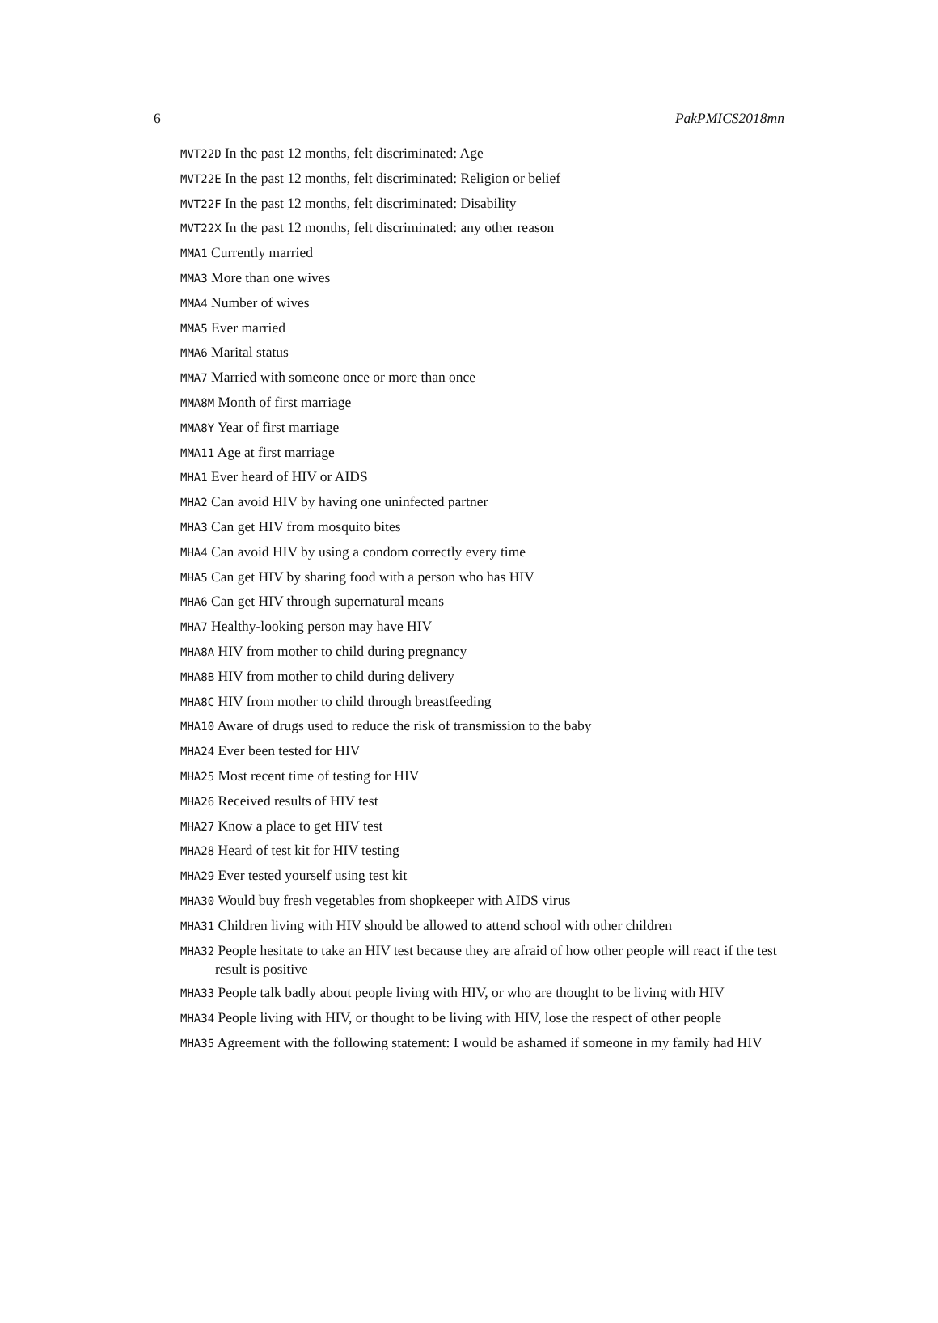6 PakPMICS2018mn
MVT22D In the past 12 months, felt discriminated: Age
MVT22E In the past 12 months, felt discriminated: Religion or belief
MVT22F In the past 12 months, felt discriminated: Disability
MVT22X In the past 12 months, felt discriminated: any other reason
MMA1 Currently married
MMA3 More than one wives
MMA4 Number of wives
MMA5 Ever married
MMA6 Marital status
MMA7 Married with someone once or more than once
MMA8M Month of first marriage
MMA8Y Year of first marriage
MMA11 Age at first marriage
MHA1 Ever heard of HIV or AIDS
MHA2 Can avoid HIV by having one uninfected partner
MHA3 Can get HIV from mosquito bites
MHA4 Can avoid HIV by using a condom correctly every time
MHA5 Can get HIV by sharing food with a person who has HIV
MHA6 Can get HIV through supernatural means
MHA7 Healthy-looking person may have HIV
MHA8A HIV from mother to child during pregnancy
MHA8B HIV from mother to child during delivery
MHA8C HIV from mother to child through breastfeeding
MHA10 Aware of drugs used to reduce the risk of transmission to the baby
MHA24 Ever been tested for HIV
MHA25 Most recent time of testing for HIV
MHA26 Received results of HIV test
MHA27 Know a place to get HIV test
MHA28 Heard of test kit for HIV testing
MHA29 Ever tested yourself using test kit
MHA30 Would buy fresh vegetables from shopkeeper with AIDS virus
MHA31 Children living with HIV should be allowed to attend school with other children
MHA32 People hesitate to take an HIV test because they are afraid of how other people will react if the test result is positive
MHA33 People talk badly about people living with HIV, or who are thought to be living with HIV
MHA34 People living with HIV, or thought to be living with HIV, lose the respect of other people
MHA35 Agreement with the following statement: I would be ashamed if someone in my family had HIV